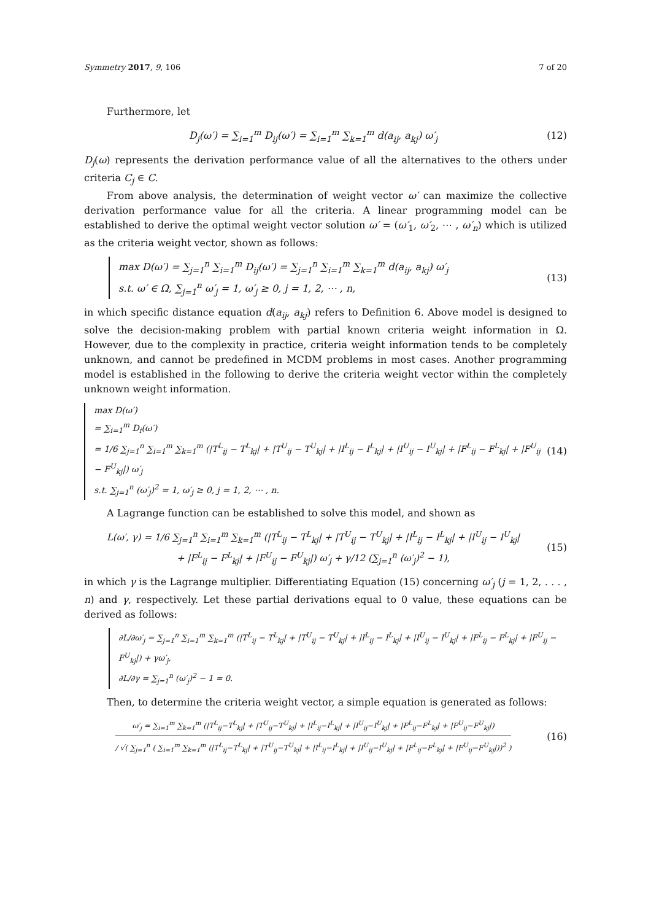Symmetry 2017, 9, 106 7 of 20
Furthermore, let
D<sub>j</sub>(ω′) = ∑<sub>i=1</sub><sup>m</sup> D<sub>ij</sub>(ω′) = ∑<sub>i=1</sub><sup>m</sup> ∑<sub>k=1</sub><sup>m</sup> d(a<sub>ij</sub>, a<sub>kj</sub>) ω′<sub>j</sub>
(12)
D<sub>j</sub>(ω) represents the derivation performance value of all the alternatives to the others under criteria C<sub>j</sub> ∈ C.
From above analysis, the determination of weight vector ω′ can maximize the collective derivation performance value for all the criteria. A linear programming model can be established to derive the optimal weight vector solution ω′ = (ω′<sub>1</sub>, ω′<sub>2</sub>, ⋯ , ω′<sub>n</sub>) which is utilized as the criteria weight vector, shown as follows:
max D(ω′) = ∑<sub>j=1</sub><sup>n</sup> ∑<sub>i=1</sub><sup>m</sup> D<sub>ij</sub>(ω′) = ∑<sub>j=1</sub><sup>n</sup> ∑<sub>i=1</sub><sup>m</sup> ∑<sub>k=1</sub><sup>m</sup> d(a<sub>ij</sub>, a<sub>kj</sub>) ω′<sub>j</sub>
s.t. ω′ ∈ Ω, ∑<sub>j=1</sub><sup>n</sup> ω′<sub>j</sub> = 1, ω′<sub>j</sub> ≥ 0, j = 1, 2, ⋯ , n,
(13)
in which specific distance equation d(a<sub>ij</sub>, a<sub>kj</sub>) refers to Definition 6. Above model is designed to solve the decision-making problem with partial known criteria weight information in Ω. However, due to the complexity in practice, criteria weight information tends to be completely unknown, and cannot be predefined in MCDM problems in most cases. Another programming model is established in the following to derive the criteria weight vector within the completely unknown weight information.
max D(ω′)
= ∑<sub>i=1</sub><sup>m</sup> D<sub>i</sub>(ω′)
= 1/6 ∑<sub>j=1</sub><sup>n</sup> ∑<sub>i=1</sub><sup>m</sup> ∑<sub>k=1</sub><sup>m</sup> (|T<sup>L</sup><sub>ij</sub> − T<sup>L</sup><sub>kj</sub>| + |T<sup>U</sup><sub>ij</sub> − T<sup>U</sup><sub>kj</sub>| + |I<sup>L</sup><sub>ij</sub> − I<sup>L</sup><sub>kj</sub>| + |I<sup>U</sup><sub>ij</sub> − I<sup>U</sup><sub>kj</sub>| + |F<sup>L</sup><sub>ij</sub> − F<sup>L</sup><sub>kj</sub>| + |F<sup>U</sup><sub>ij</sub> − F<sup>U</sup><sub>kj</sub>|) ω′<sub>j</sub>
s.t. ∑<sub>j=1</sub><sup>n</sup> (ω′<sub>j</sub>)<sup>2</sup> = 1, ω′<sub>j</sub> ≥ 0, j = 1, 2, ⋯ , n.
(14)
A Lagrange function can be established to solve this model, and shown as
L(ω′, γ) = 1/6 ∑<sub>j=1</sub><sup>n</sup> ∑<sub>i=1</sub><sup>m</sup> ∑<sub>k=1</sub><sup>m</sup> (|T<sup>L</sup><sub>ij</sub> − T<sup>L</sup><sub>kj</sub>| + |T<sup>U</sup><sub>ij</sub> − T<sup>U</sup><sub>kj</sub>| + |I<sup>L</sup><sub>ij</sub> − I<sup>L</sup><sub>kj</sub>| + |I<sup>U</sup><sub>ij</sub> − I<sup>U</sup><sub>kj</sub>|
+ |F<sup>L</sup><sub>ij</sub> − F<sup>L</sup><sub>kj</sub>| + |F<sup>U</sup><sub>ij</sub> − F<sup>U</sup><sub>kj</sub>|) ω′<sub>j</sub> + γ/12 (∑<sub>j=1</sub><sup>n</sup> (ω′<sub>j</sub>)<sup>2</sup> − 1),
(15)
in which γ is the Lagrange multiplier. Differentiating Equation (15) concerning ω′<sub>j</sub> (j = 1, 2, . . . , n) and γ, respectively. Let these partial derivations equal to 0 value, these equations can be derived as follows:
∂L/∂ω′<sub>j</sub> = ∑<sub>j=1</sub><sup>n</sup> ∑<sub>i=1</sub><sup>m</sup> ∑<sub>k=1</sub><sup>m</sup> (|T<sup>L</sup><sub>ij</sub> − T<sup>L</sup><sub>kj</sub>| + |T<sup>U</sup><sub>ij</sub> − T<sup>U</sup><sub>kj</sub>| + |I<sup>L</sup><sub>ij</sub> − I<sup>L</sup><sub>kj</sub>| + |I<sup>U</sup><sub>ij</sub> − I<sup>U</sup><sub>kj</sub>| + |F<sup>L</sup><sub>ij</sub> − F<sup>L</sup><sub>kj</sub>| + |F<sup>U</sup><sub>ij</sub> − F<sup>U</sup><sub>kj</sub>|) + γω′<sub>j</sub>,
∂L/∂γ = ∑<sub>j=1</sub><sup>n</sup> (ω′<sub>j</sub>)<sup>2</sup> − 1 = 0.
Then, to determine the criteria weight vector, a simple equation is generated as follows:
ω′<sub>j</sub> = ∑<sub>i=1</sub><sup>m</sup> ∑<sub>k=1</sub><sup>m</sup> (|T<sup>L</sup><sub>ij</sub>−T<sup>L</sup><sub>kj</sub>| + |T<sup>U</sup><sub>ij</sub>−T<sup>U</sup><sub>kj</sub>| + |I<sup>L</sup><sub>ij</sub>−I<sup>L</sup><sub>kj</sub>| + |I<sup>U</sup><sub>ij</sub>−I<sup>U</sup><sub>kj</sub>| + |F<sup>L</sup><sub>ij</sub>−F<sup>L</sup><sub>kj</sub>| + |F<sup>U</sup><sub>ij</sub>−F<sup>U</sup><sub>kj</sub>|)
/ √( ∑<sub>j=1</sub><sup>n</sup> ( ∑<sub>i=1</sub><sup>m</sup> ∑<sub>k=1</sub><sup>m</sup> (|T<sup>L</sup><sub>ij</sub>−T<sup>L</sup><sub>kj</sub>| + |T<sup>U</sup><sub>ij</sub>−T<sup>U</sup><sub>kj</sub>| + |I<sup>L</sup><sub>ij</sub>−I<sup>L</sup><sub>kj</sub>| + |I<sup>U</sup><sub>ij</sub>−I<sup>U</sup><sub>kj</sub>| + |F<sup>L</sup><sub>ij</sub>−F<sup>L</sup><sub>kj</sub>| + |F<sup>U</sup><sub>ij</sub>−F<sup>U</sup><sub>kj</sub>|))<sup>2</sup> )
(16)